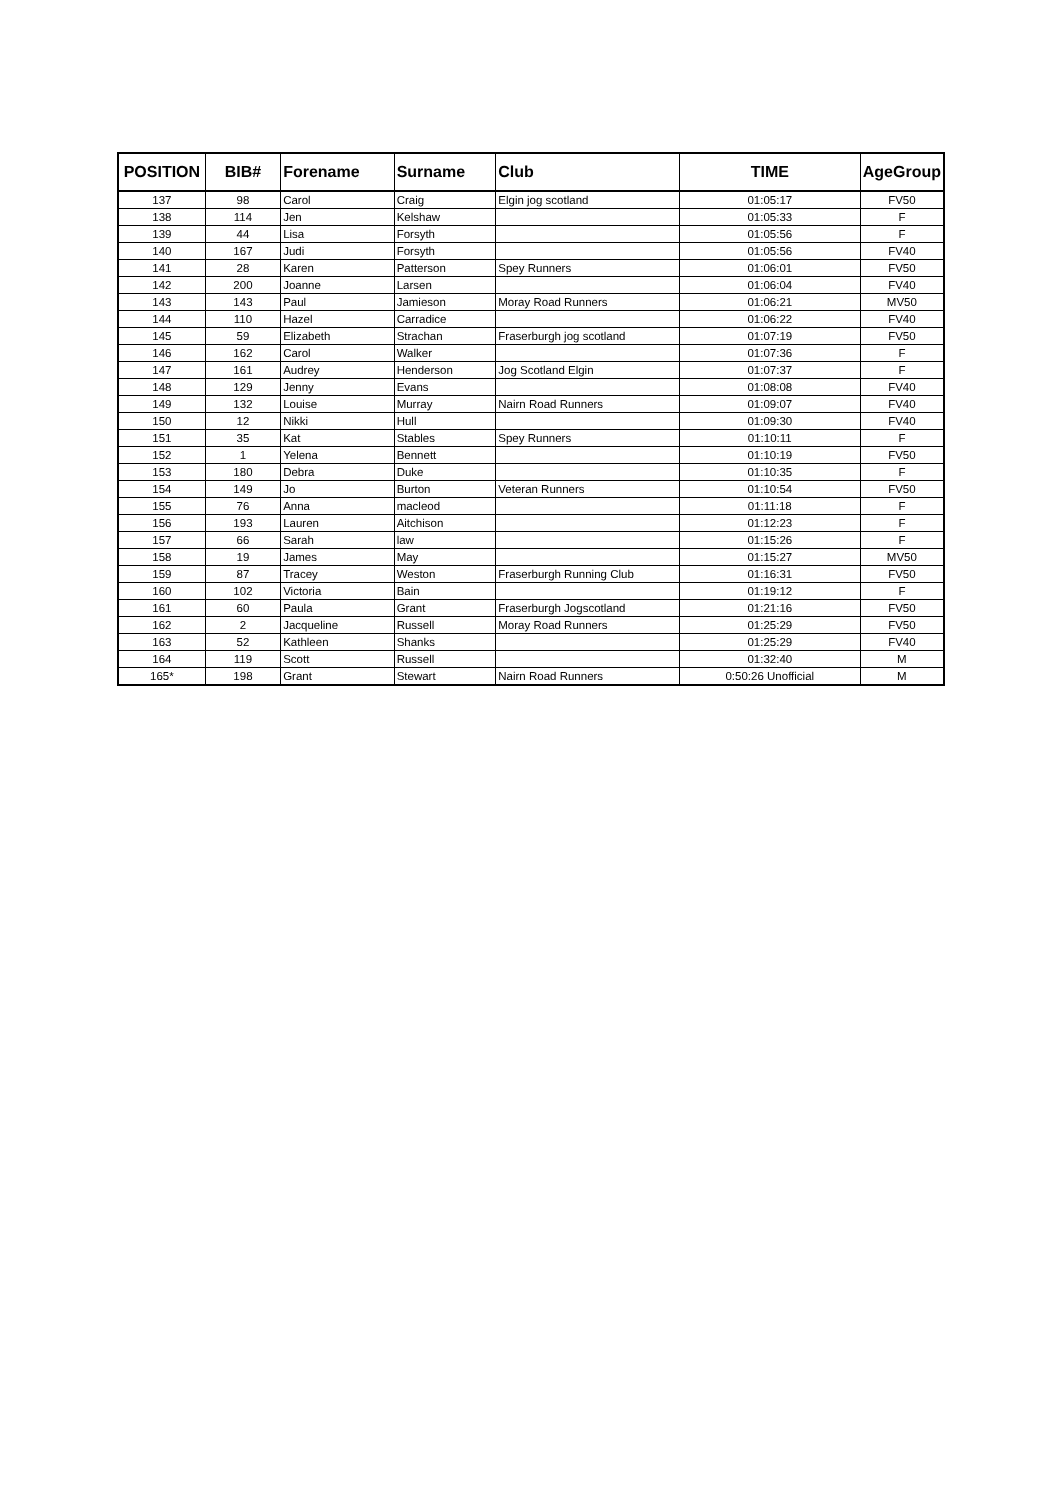| POSITION | BIB# | Forename | Surname | Club | TIME | AgeGroup |
| --- | --- | --- | --- | --- | --- | --- |
| 137 | 98 | Carol | Craig | Elgin jog scotland | 01:05:17 | FV50 |
| 138 | 114 | Jen | Kelshaw | | 01:05:33 | F |
| 139 | 44 | Lisa | Forsyth | | 01:05:56 | F |
| 140 | 167 | Judi | Forsyth | | 01:05:56 | FV40 |
| 141 | 28 | Karen | Patterson | Spey Runners | 01:06:01 | FV50 |
| 142 | 200 | Joanne | Larsen | | 01:06:04 | FV40 |
| 143 | 143 | Paul | Jamieson | Moray Road Runners | 01:06:21 | MV50 |
| 144 | 110 | Hazel | Carradice | | 01:06:22 | FV40 |
| 145 | 59 | Elizabeth | Strachan | Fraserburgh jog scotland | 01:07:19 | FV50 |
| 146 | 162 | Carol | Walker | | 01:07:36 | F |
| 147 | 161 | Audrey | Henderson | Jog Scotland Elgin | 01:07:37 | F |
| 148 | 129 | Jenny | Evans | | 01:08:08 | FV40 |
| 149 | 132 | Louise | Murray | Nairn Road Runners | 01:09:07 | FV40 |
| 150 | 12 | Nikki | Hull | | 01:09:30 | FV40 |
| 151 | 35 | Kat | Stables | Spey Runners | 01:10:11 | F |
| 152 | 1 | Yelena | Bennett | | 01:10:19 | FV50 |
| 153 | 180 | Debra | Duke | | 01:10:35 | F |
| 154 | 149 | Jo | Burton | Veteran Runners | 01:10:54 | FV50 |
| 155 | 76 | Anna | macleod | | 01:11:18 | F |
| 156 | 193 | Lauren | Aitchison | | 01:12:23 | F |
| 157 | 66 | Sarah | law | | 01:15:26 | F |
| 158 | 19 | James | May | | 01:15:27 | MV50 |
| 159 | 87 | Tracey | Weston | Fraserburgh Running Club | 01:16:31 | FV50 |
| 160 | 102 | Victoria | Bain | | 01:19:12 | F |
| 161 | 60 | Paula | Grant | Fraserburgh Jogscotland | 01:21:16 | FV50 |
| 162 | 2 | Jacqueline | Russell | Moray Road Runners | 01:25:29 | FV50 |
| 163 | 52 | Kathleen | Shanks | | 01:25:29 | FV40 |
| 164 | 119 | Scott | Russell | | 01:32:40 | M |
| 165* | 198 | Grant | Stewart | Nairn Road Runners | 0:50:26 Unofficial | M |